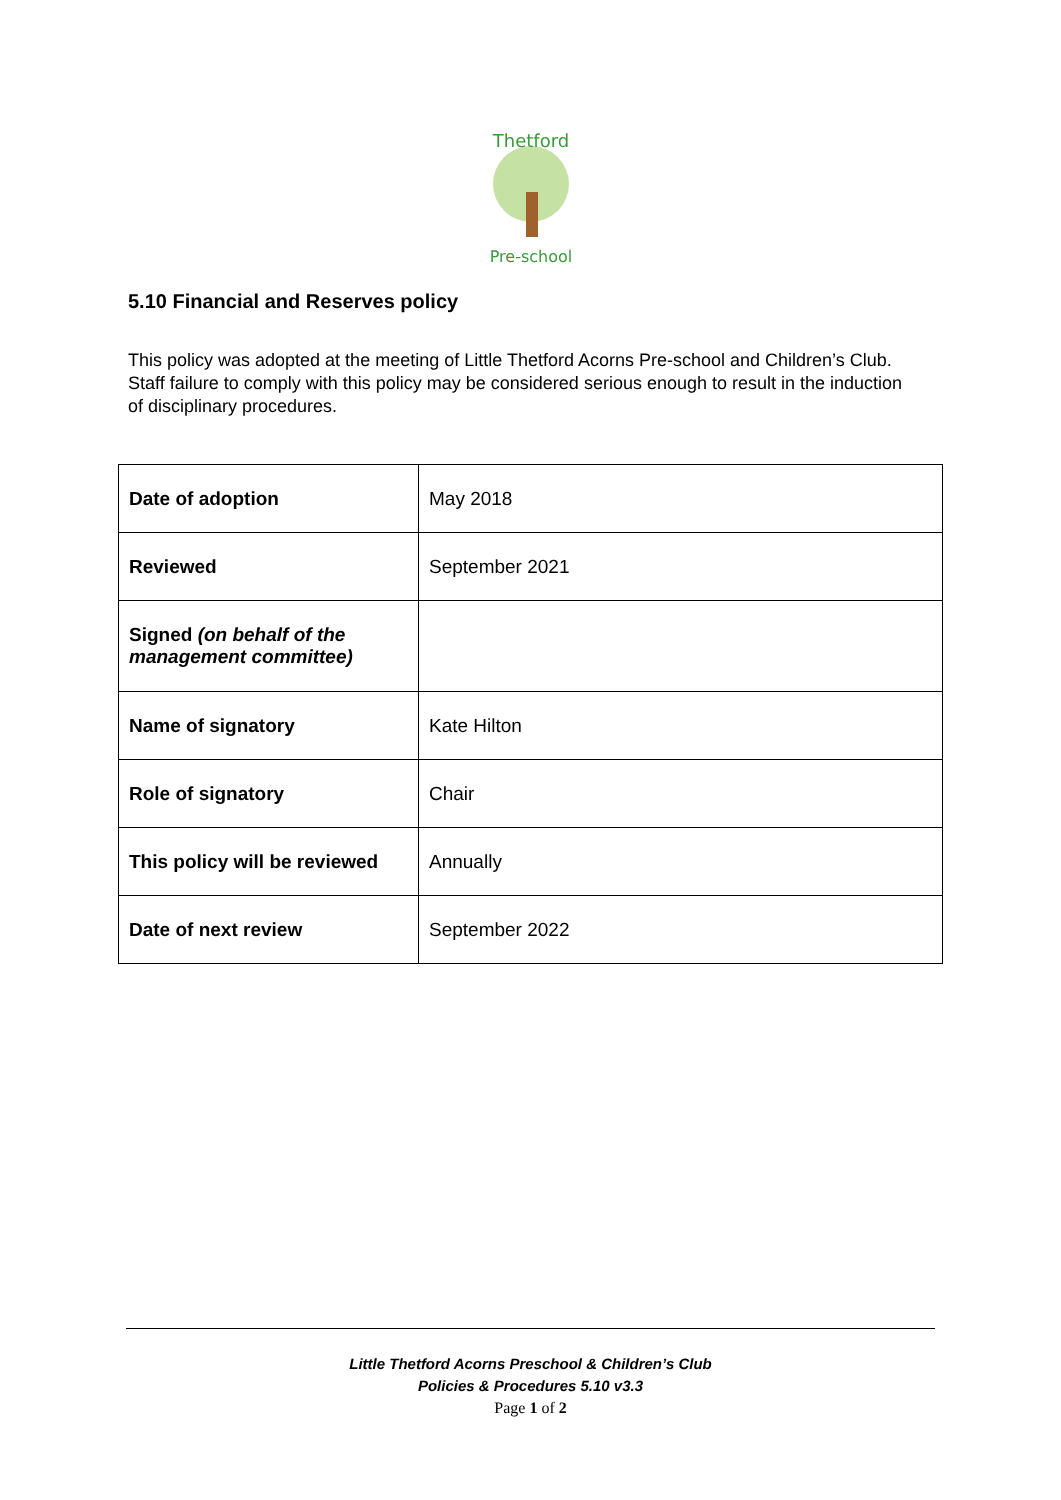Thetford
Pre-school
5.10 Financial and Reserves policy
This policy was adopted at the meeting of Little Thetford Acorns Pre-school and Children’s Club. Staff failure to comply with this policy may be considered serious enough to result in the induction of disciplinary procedures.
| Date of adoption | May 2018 |
| Reviewed | September 2021 |
| Signed (on behalf of the management committee) | |
| Name of signatory | Kate Hilton |
| Role of signatory | Chair |
| This policy will be reviewed | Annually |
| Date of next review | September 2022 |
Little Thetford Acorns Preschool & Children’s Club
Policies & Procedures 5.10 v3.3
Page 1 of 2